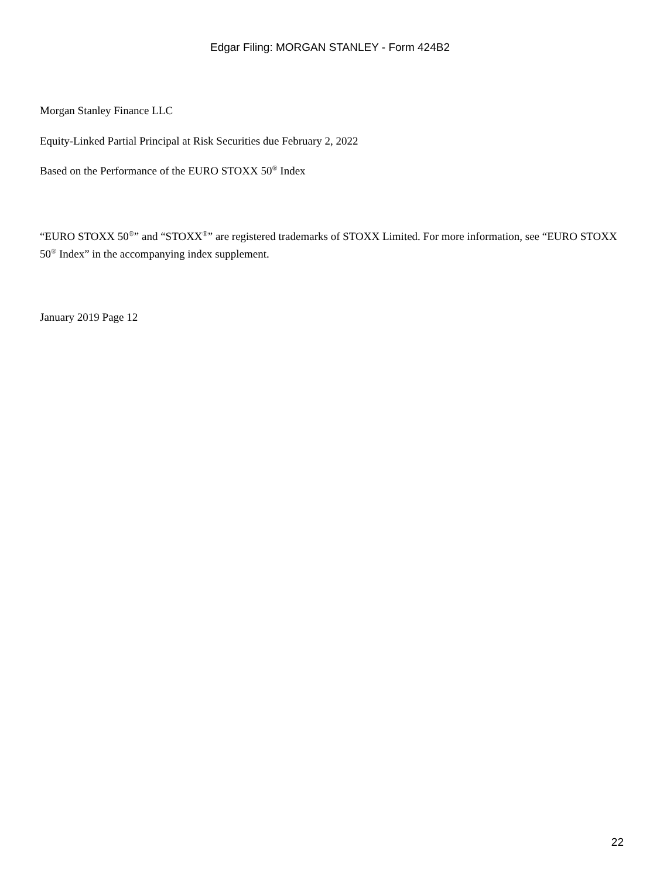Edgar Filing: MORGAN STANLEY - Form 424B2
Morgan Stanley Finance LLC
Equity-Linked Partial Principal at Risk Securities due February 2, 2022
Based on the Performance of the EURO STOXX 50<sup>®</sup> Index
“EURO STOXX 50<sup>®</sup>” and “STOXX<sup>®</sup>” are registered trademarks of STOXX Limited. For more information, see “EURO STOXX 50<sup>®</sup> Index” in the accompanying index supplement.
January 2019 Page 12
22